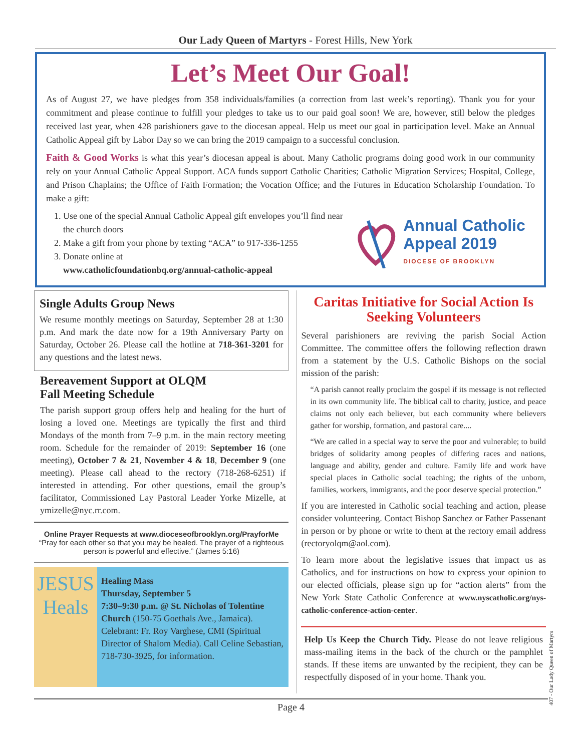Our Lady Queen of Martyrs - Forest Hills, New York
Let’s Meet Our Goal!
As of August 27, we have pledges from 358 individuals/families (a correction from last week’s reporting). Thank you for your commitment and please continue to fulfill your pledges to take us to our paid goal soon! We are, however, still below the pledges received last year, when 428 parishioners gave to the diocesan appeal. Help us meet our goal in participation level. Make an Annual Catholic Appeal gift by Labor Day so we can bring the 2019 campaign to a successful conclusion.
Faith & Good Works is what this year’s diocesan appeal is about. Many Catholic programs doing good work in our community rely on your Annual Catholic Appeal Support. ACA funds support Catholic Charities; Catholic Migration Services; Hospital, College, and Prison Chaplains; the Office of Faith Formation; the Vocation Office; and the Futures in Education Scholarship Foundation. To make a gift:
1. Use one of the special Annual Catholic Appeal gift envelopes you’ll find near the church doors
2. Make a gift from your phone by texting “ACA” to 917-336-1255
3. Donate online at
www.catholicfoundationbq.org/annual-catholic-appeal
Annual Catholic
Appeal 2019
DIOCESE OF BROOKLYN
Single Adults Group News
We resume monthly meetings on Saturday, September 28 at 1:30 p.m. And mark the date now for a 19th Anniversary Party on Saturday, October 26. Please call the hotline at 718-361-3201 for any questions and the latest news.
Bereavement Support at OLQM
Fall Meeting Schedule
The parish support group offers help and healing for the hurt of losing a loved one. Meetings are typically the first and third Mondays of the month from 7–9 p.m. in the main rectory meeting room. Schedule for the remainder of 2019: September 16 (one meeting), October 7 & 21, November 4 & 18, December 9 (one meeting). Please call ahead to the rectory (718-268-6251) if interested in attending. For other questions, email the group’s facilitator, Commissioned Lay Pastoral Leader Yorke Mizelle, at ymizelle@nyc.rr.com.
Online Prayer Requests at www.dioceseofbrooklyn.org/PrayforMe
“Pray for each other so that you may be healed. The prayer of a righteous person is powerful and effective.” (James 5:16)
JESUS
Heals
Healing Mass
Thursday, September 5
7:30–9:30 p.m. @ St. Nicholas of Tolentine Church (150-75 Goethals Ave., Jamaica). Celebrant: Fr. Roy Varghese, CMI (Spiritual Director of Shalom Media). Call Celine Sebastian, 718-730-3925, for information.
Caritas Initiative for Social Action Is Seeking Volunteers
Several parishioners are reviving the parish Social Action Committee. The committee offers the following reflection drawn from a statement by the U.S. Catholic Bishops on the social mission of the parish:
“A parish cannot really proclaim the gospel if its message is not reflected in its own community life. The biblical call to charity, justice, and peace claims not only each believer, but each community where believers gather for worship, formation, and pastoral care....
“We are called in a special way to serve the poor and vulnerable; to build bridges of solidarity among peoples of differing races and nations, language and ability, gender and culture. Family life and work have special places in Catholic social teaching; the rights of the unborn, families, workers, immigrants, and the poor deserve special protection.”
If you are interested in Catholic social teaching and action, please consider volunteering. Contact Bishop Sanchez or Father Passenant in person or by phone or write to them at the rectory email address (rectoryolqm@aol.com).
To learn more about the legislative issues that impact us as Catholics, and for instructions on how to express your opinion to our elected officials, please sign up for “action alerts” from the New York State Catholic Conference at www.nyscatholic.org/nys-catholic-conference-action-center.
Help Us Keep the Church Tidy. Please do not leave religious mass-mailing items in the back of the church or the pamphlet stands. If these items are unwanted by the recipient, they can be respectfully disposed of in your home. Thank you.
Page 4
407 - Our Lady Queen of Martyrs